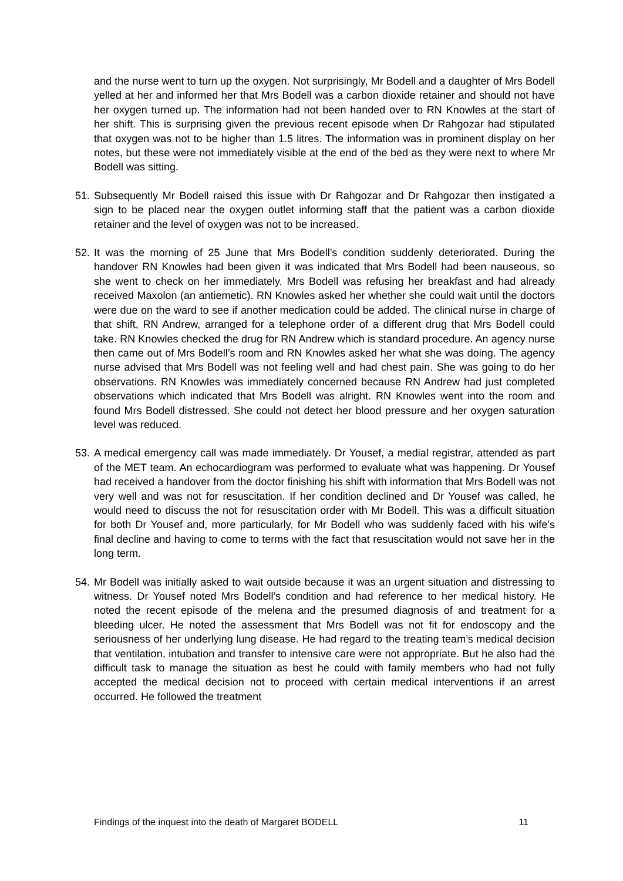and the nurse went to turn up the oxygen. Not surprisingly, Mr Bodell and a daughter of Mrs Bodell yelled at her and informed her that Mrs Bodell was a carbon dioxide retainer and should not have her oxygen turned up. The information had not been handed over to RN Knowles at the start of her shift. This is surprising given the previous recent episode when Dr Rahgozar had stipulated that oxygen was not to be higher than 1.5 litres. The information was in prominent display on her notes, but these were not immediately visible at the end of the bed as they were next to where Mr Bodell was sitting.
51. Subsequently Mr Bodell raised this issue with Dr Rahgozar and Dr Rahgozar then instigated a sign to be placed near the oxygen outlet informing staff that the patient was a carbon dioxide retainer and the level of oxygen was not to be increased.
52. It was the morning of 25 June that Mrs Bodell’s condition suddenly deteriorated. During the handover RN Knowles had been given it was indicated that Mrs Bodell had been nauseous, so she went to check on her immediately. Mrs Bodell was refusing her breakfast and had already received Maxolon (an antiemetic). RN Knowles asked her whether she could wait until the doctors were due on the ward to see if another medication could be added. The clinical nurse in charge of that shift, RN Andrew, arranged for a telephone order of a different drug that Mrs Bodell could take. RN Knowles checked the drug for RN Andrew which is standard procedure. An agency nurse then came out of Mrs Bodell’s room and RN Knowles asked her what she was doing. The agency nurse advised that Mrs Bodell was not feeling well and had chest pain. She was going to do her observations. RN Knowles was immediately concerned because RN Andrew had just completed observations which indicated that Mrs Bodell was alright. RN Knowles went into the room and found Mrs Bodell distressed. She could not detect her blood pressure and her oxygen saturation level was reduced.
53. A medical emergency call was made immediately. Dr Yousef, a medial registrar, attended as part of the MET team. An echocardiogram was performed to evaluate what was happening. Dr Yousef had received a handover from the doctor finishing his shift with information that Mrs Bodell was not very well and was not for resuscitation. If her condition declined and Dr Yousef was called, he would need to discuss the not for resuscitation order with Mr Bodell. This was a difficult situation for both Dr Yousef and, more particularly, for Mr Bodell who was suddenly faced with his wife’s final decline and having to come to terms with the fact that resuscitation would not save her in the long term.
54. Mr Bodell was initially asked to wait outside because it was an urgent situation and distressing to witness. Dr Yousef noted Mrs Bodell’s condition and had reference to her medical history. He noted the recent episode of the melena and the presumed diagnosis of and treatment for a bleeding ulcer. He noted the assessment that Mrs Bodell was not fit for endoscopy and the seriousness of her underlying lung disease. He had regard to the treating team’s medical decision that ventilation, intubation and transfer to intensive care were not appropriate. But he also had the difficult task to manage the situation as best he could with family members who had not fully accepted the medical decision not to proceed with certain medical interventions if an arrest occurred. He followed the treatment
Findings of the inquest into the death of Margaret BODELL 11